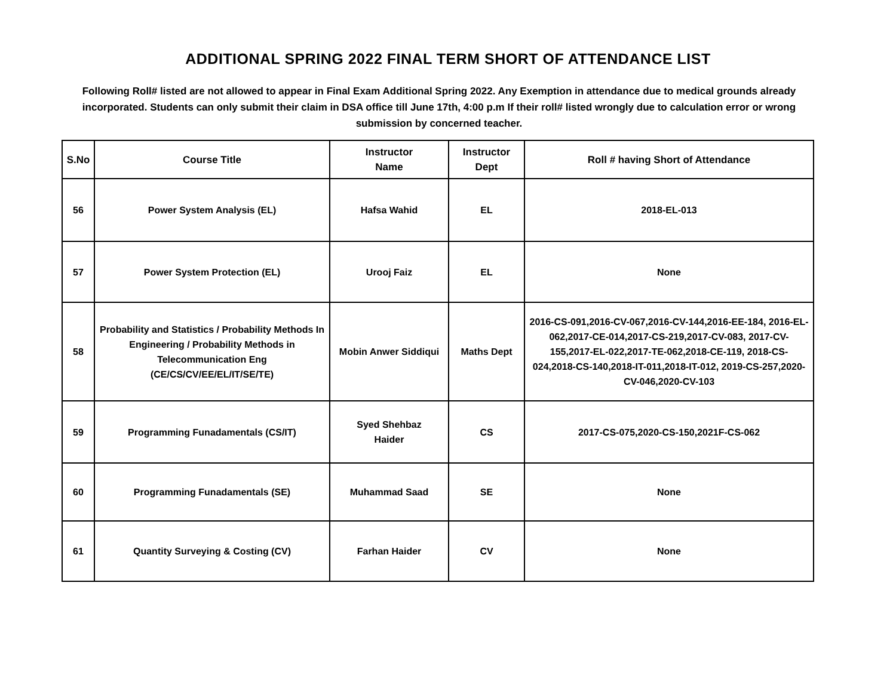ADDITIONAL SPRING 2022 FINAL TERM SHORT OF ATTENDANCE LIST
Following Roll# listed are not allowed to appear in Final Exam Additional Spring 2022. Any Exemption in attendance due to medical grounds already incorporated. Students can only submit their claim in DSA office till June 17th, 4:00 p.m If their roll# listed wrongly due to calculation error or wrong submission by concerned teacher.
| S.No | Course Title | Instructor Name | Instructor Dept | Roll # having Short of Attendance |
| --- | --- | --- | --- | --- |
| 56 | Power System Analysis (EL) | Hafsa Wahid | EL | 2018-EL-013 |
| 57 | Power System Protection (EL) | Urooj Faiz | EL | None |
| 58 | Probability and Statistics / Probability Methods In Engineering / Probability Methods in Telecommunication Eng (CE/CS/CV/EE/EL/IT/SE/TE) | Mobin Anwer Siddiqui | Maths Dept | 2016-CS-091,2016-CV-067,2016-CV-144,2016-EE-184, 2016-EL-062,2017-CE-014,2017-CS-219,2017-CV-083, 2017-CV-155,2017-EL-022,2017-TE-062,2018-CE-119, 2018-CS-024,2018-CS-140,2018-IT-011,2018-IT-012, 2019-CS-257,2020-CV-046,2020-CV-103 |
| 59 | Programming Funadamentals (CS/IT) | Syed Shehbaz Haider | CS | 2017-CS-075,2020-CS-150,2021F-CS-062 |
| 60 | Programming Funadamentals (SE) | Muhammad Saad | SE | None |
| 61 | Quantity Surveying & Costing (CV) | Farhan Haider | CV | None |